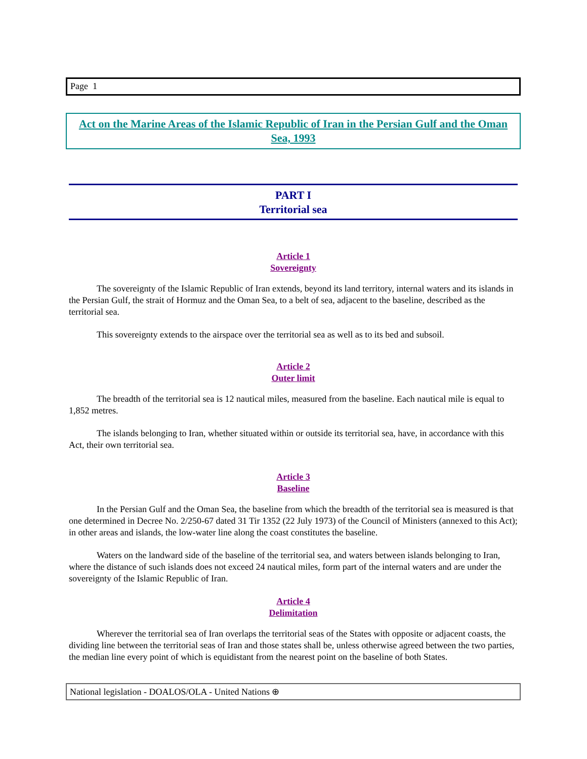Page 1
Act on the Marine Areas of the Islamic Republic of Iran in the Persian Gulf and the Oman Sea, 1993
PART I
Territorial sea
Article 1
Sovereignty
The sovereignty of the Islamic Republic of Iran extends, beyond its land territory, internal waters and its islands in the Persian Gulf, the strait of Hormuz and the Oman Sea, to a belt of sea, adjacent to the baseline, described as the territorial sea.
This sovereignty extends to the airspace over the territorial sea as well as to its bed and subsoil.
Article 2
Outer limit
The breadth of the territorial sea is 12 nautical miles, measured from the baseline. Each nautical mile is equal to 1,852 metres.
The islands belonging to Iran, whether situated within or outside its territorial sea, have, in accordance with this Act, their own territorial sea.
Article 3
Baseline
In the Persian Gulf and the Oman Sea, the baseline from which the breadth of the territorial sea is measured is that one determined in Decree No. 2/250-67 dated 31 Tir 1352 (22 July 1973) of the Council of Ministers (annexed to this Act); in other areas and islands, the low-water line along the coast constitutes the baseline.
Waters on the landward side of the baseline of the territorial sea, and waters between islands belonging to Iran, where the distance of such islands does not exceed 24 nautical miles, form part of the internal waters and are under the sovereignty of the Islamic Republic of Iran.
Article 4
Delimitation
Wherever the territorial sea of Iran overlaps the territorial seas of the States with opposite or adjacent coasts, the dividing line between the territorial seas of Iran and those states shall be, unless otherwise agreed between the two parties, the median line every point of which is equidistant from the nearest point on the baseline of both States.
National legislation - DOALOS/OLA - United Nations ⊕